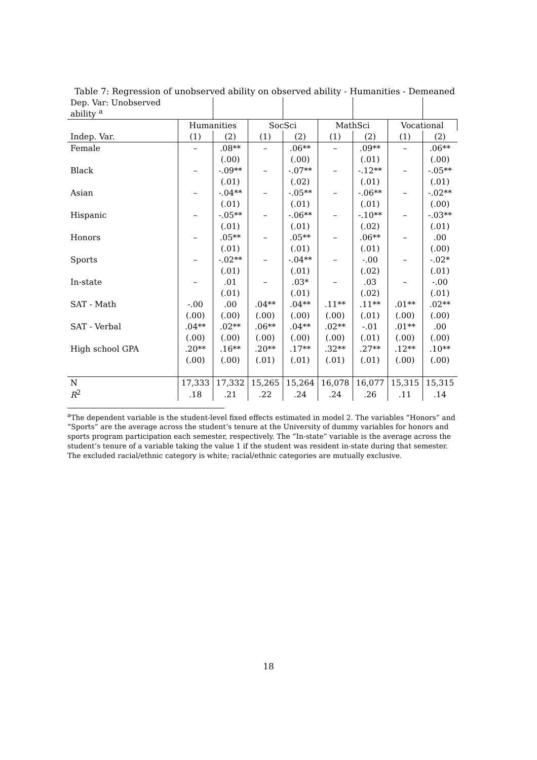Table 7: Regression of unobserved ability on observed ability - Humanities - Demeaned
| Dep. Var: Unobserved ability <sup>a</sup> | | | | | | | | |
| | Humanities | | SocSci | | MathSci | | Vocational | |
| Indep. Var. | (1) | (2) | (1) | (2) | (1) | (2) | (1) | (2) |
| Female | – | .08** | – | .06** | – | .09** | – | .06** |
| | | (.00) | | (.00) | | (.01) | | (.00) |
| Black | – | -.09** | – | -.07** | – | -.12** | – | -.05** |
| | | (.01) | | (.02) | | (.01) | | (.01) |
| Asian | – | -.04** | – | -.05** | – | -.06** | – | -.02** |
| | | (.01) | | (.01) | | (.01) | | (.00) |
| Hispanic | – | -.05** | – | -.06** | – | -.10** | – | -.03** |
| | | (.01) | | (.01) | | (.02) | | (.01) |
| Honors | – | .05** | – | .05** | – | .06** | – | .00 |
| | | (.01) | | (.01) | | (.01) | | (.00) |
| Sports | – | -.02** | – | -.04** | – | -.00 | – | -.02* |
| | | (.01) | | (.01) | | (.02) | | (.01) |
| In-state | – | .01 | – | .03* | – | .03 | – | -.00 |
| | | (.01) | | (.01) | | (.02) | | (.01) |
| SAT - Math | -.00 | .00 | .04** | .04** | .11** | .11** | .01** | .02** |
| | (.00) | (.00) | (.00) | (.00) | (.00) | (.01) | (.00) | (.00) |
| SAT - Verbal | .04** | .02** | .06** | .04** | .02** | -.01 | .01** | .00 |
| | (.00) | (.00) | (.00) | (.00) | (.00) | (.01) | (.00) | (.00) |
| High school GPA | .20** | .16** | .20** | .17** | .32** | .27** | .12** | .10** |
| | (.00) | (.00) | (.01) | (.01) | (.01) | (.01) | (.00) | (.00) |
| N | 17,333 | 17,332 | 15,265 | 15,264 | 16,078 | 16,077 | 15,315 | 15,315 |
| R<sup>2</sup> | .18 | .21 | .22 | .24 | .24 | .26 | .11 | .14 |
<sup>a</sup> The dependent variable is the student-level fixed effects estimated in model 2. The variables “Honors” and “Sports” are the average across the student’s tenure at the University of dummy variables for honors and sports program participation each semester, respectively. The “In-state” variable is the average across the student’s tenure of a variable taking the value 1 if the student was resident in-state during that semester. The excluded racial/ethnic category is white; racial/ethnic categories are mutually exclusive.
18